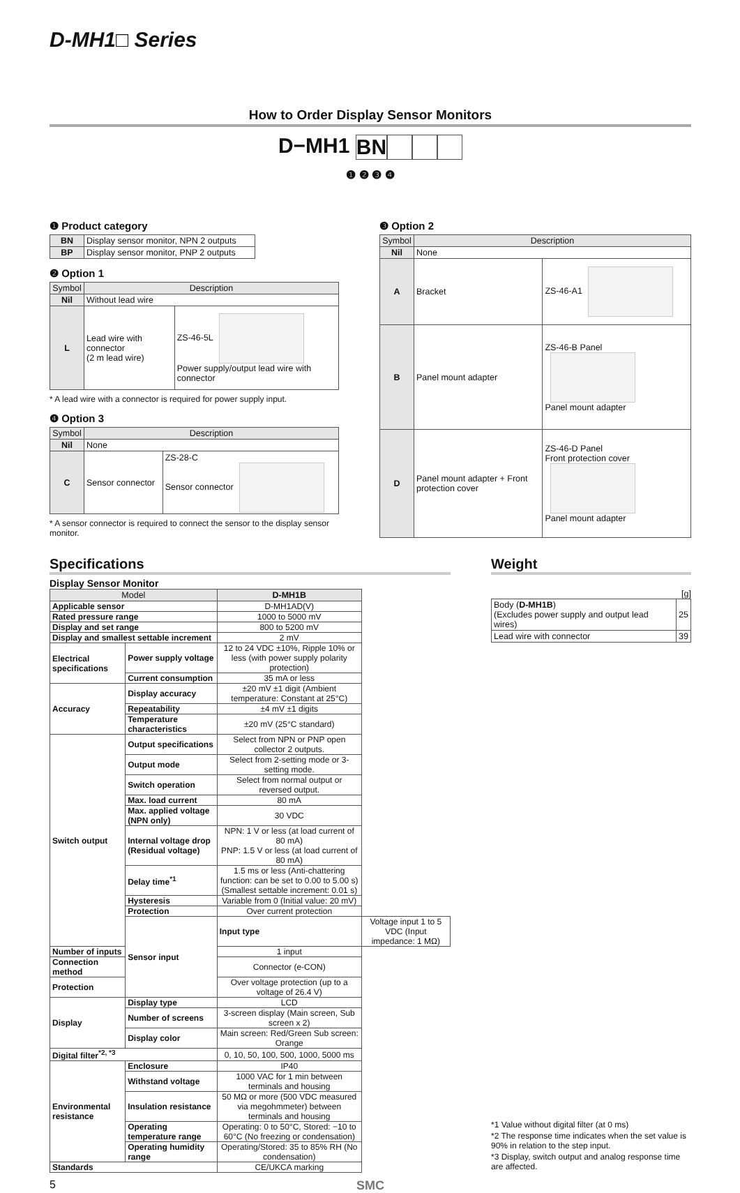D-MH1□ Series
How to Order Display Sensor Monitors
D−MH1 BN
❶ ❷ ❸ ❹
❶ Product category
| BN | Display sensor monitor, NPN 2 outputs |
| BP | Display sensor monitor, PNP 2 outputs |
❷ Option 1
| Symbol | Description | |
| --- | --- | --- |
| Nil | Without lead wire | |
| L | Lead wire with connector (2 m lead wire) | ZS-46-5L Power supply/output lead wire with connector |
* A lead wire with a connector is required for power supply input.
❹ Option 3
| Symbol | Description | |
| --- | --- | --- |
| Nil | None | |
| C | Sensor connector | ZS-28-C Sensor connector |
* A sensor connector is required to connect the sensor to the display sensor monitor.
❸ Option 2
| Symbol | Description | |
| --- | --- | --- |
| Nil | None | |
| A | Bracket | ZS-46-A1 |
| B | Panel mount adapter | ZS-46-B Panel Panel mount adapter |
| D | Panel mount adapter + Front protection cover | ZS-46-D Panel Front protection cover Panel mount adapter |
Specifications
Display Sensor Monitor
| Model | | D-MH1B | |
| --- | --- | --- | --- |
| Applicable sensor | | D-MH1AD(V) | |
| Rated pressure range | | 1000 to 5000 mV | |
| Display and set range | | 800 to 5200 mV | |
| Display and smallest settable increment | | 2 mV | |
| Electrical specifications | Power supply voltage | 12 to 24 VDC ±10%, Ripple 10% or less (with power supply polarity protection) | |
| | Current consumption | 35 mA or less | |
| Accuracy | Display accuracy | ±20 mV ±1 digit (Ambient temperature: Constant at 25°C) | |
| | Repeatability | ±4 mV ±1 digits | |
| | Temperature characteristics | ±20 mV (25°C standard) | |
| Switch output | Output specifications | Select from NPN or PNP open collector 2 outputs. | |
| | Output mode | Select from 2-setting mode or 3-setting mode. | |
| | Switch operation | Select from normal output or reversed output. | |
| | Max. load current | 80 mA | |
| | Max. applied voltage (NPN only) | 30 VDC | |
| | Internal voltage drop (Residual voltage) | NPN: 1 V or less (at load current of 80 mA) PNP: 1.5 V or less (at load current of 80 mA) | |
| | Delay time<sup>*1</sup> | 1.5 ms or less (Anti-chattering function: can be set to 0.00 to 5.00 s) (Smallest settable increment: 0.01 s) | |
| | Hysteresis | Variable from 0 (Initial value: 20 mV) | |
| | Protection | Over current protection | |
| | Sensor input | Input type | Voltage input 1 to 5 VDC (Input impedance: 1 MΩ) |
| Number of inputs | | 1 input | |
| Connection method | | Connector (e-CON) | |
| Protection | | Over voltage protection (up to a voltage of 26.4 V) | |
| Display | Display type | LCD | |
| | Number of screens | 3-screen display (Main screen, Sub screen x 2) | |
| | Display color | Main screen: Red/Green Sub screen: Orange | |
| Digital filter<sup>*2, *3</sup> | | 0, 10, 50, 100, 500, 1000, 5000 ms | |
| Environmental resistance | Enclosure | IP40 | |
| | Withstand voltage | 1000 VAC for 1 min between terminals and housing | |
| | Insulation resistance | 50 MΩ or more (500 VDC measured via megohmmeter) between terminals and housing | |
| | Operating temperature range | Operating: 0 to 50°C, Stored: −10 to 60°C (No freezing or condensation) | |
| | Operating humidity range | Operating/Stored: 35 to 85% RH (No condensation) | |
| Standards | | CE/UKCA marking | |
Weight
[g]
| Body ( D-MH1B ) (Excludes power supply and output lead wires) | 25 |
| Lead wire with connector | 39 |
*1 Value without digital filter (at 0 ms)
*2 The response time indicates when the set value is 90% in relation to the step input.
*3 Display, switch output and analog response time are affected.
5 SMC